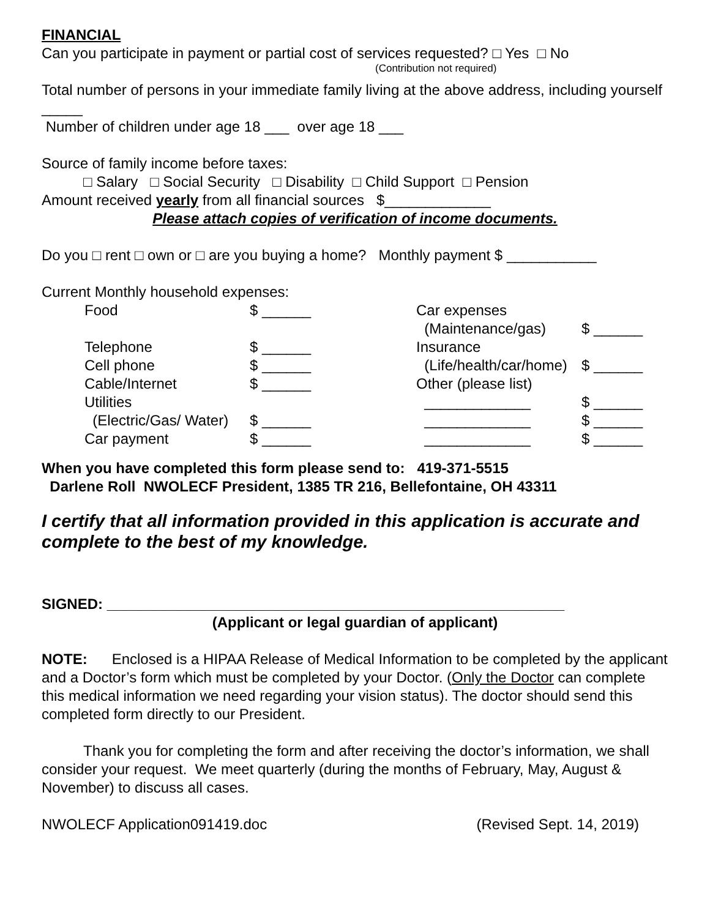FINANCIAL
Can you participate in payment or partial cost of services requested? □ Yes □ No
(Contribution not required)
Total number of persons in your immediate family living at the above address, including yourself _____
Number of children under age 18 ___ over age 18 ___
Source of family income before taxes:
□ Salary □ Social Security □ Disability □ Child Support □ Pension
Amount received yearly from all financial sources $_____________
Please attach copies of verification of income documents.
Do you □ rent □ own or □ are you buying a home? Monthly payment $ ___________
Current Monthly household expenses:
| | Food | $ ______ | Car expenses | |
| | | | (Maintenance/gas) | $ ______ |
| | Telephone | $ ______ | Insurance | |
| | Cell phone | $ ______ | (Life/health/car/home) | $ ______ |
| | Cable/Internet | $ ______ | Other (please list) | |
| | Utilities | | _____________ | $ ______ |
| | (Electric/Gas/ Water) | $ ______ | _____________ | $ ______ |
| | Car payment | $ ______ | _____________ | $ ______ |
When you have completed this form please send to: 419-371-5515
Darlene Roll NWOLECF President, 1385 TR 216, Bellefontaine, OH 43311
I certify that all information provided in this application is accurate and complete to the best of my knowledge.
SIGNED: ________________________________________________________
(Applicant or legal guardian of applicant)
NOTE: Enclosed is a HIPAA Release of Medical Information to be completed by the applicant and a Doctor’s form which must be completed by your Doctor. (Only the Doctor can complete this medical information we need regarding your vision status). The doctor should send this completed form directly to our President.
Thank you for completing the form and after receiving the doctor’s information, we shall consider your request. We meet quarterly (during the months of February, May, August & November) to discuss all cases.
NWOLECF Application091419.doc (Revised Sept. 14, 2019)